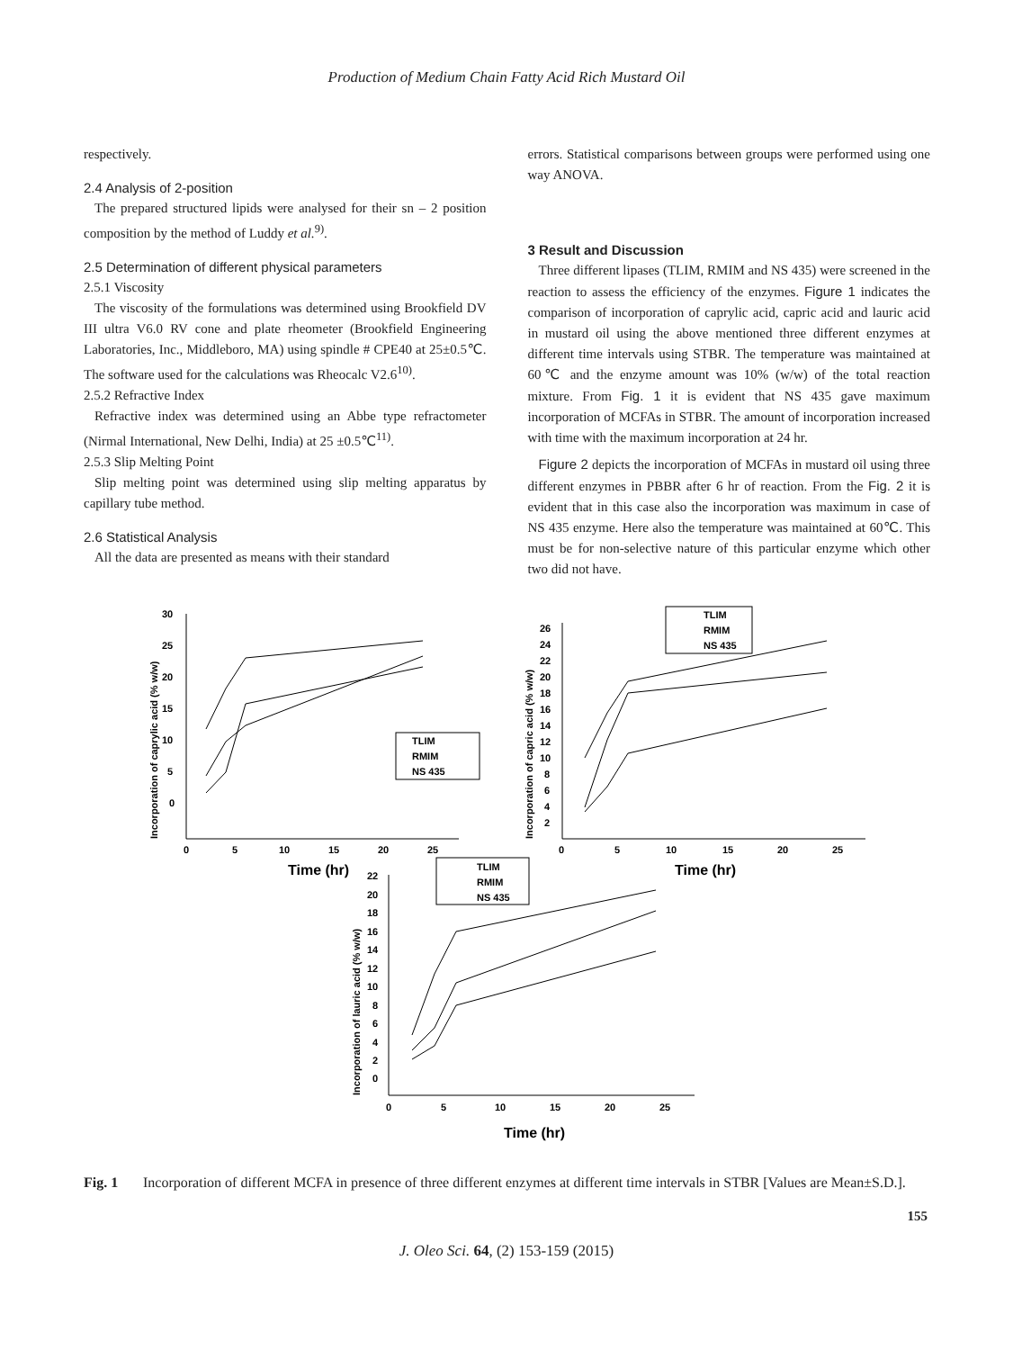Production of Medium Chain Fatty Acid Rich Mustard Oil
respectively.
2.4 Analysis of 2-position
The prepared structured lipids were analysed for their sn – 2 position composition by the method of Luddy et al.<sup>9)</sup>.
2.5 Determination of different physical parameters
2.5.1 Viscosity
The viscosity of the formulations was determined using Brookfield DV III ultra V6.0 RV cone and plate rheometer (Brookfield Engineering Laboratories, Inc., Middleboro, MA) using spindle # CPE40 at 25±0.5℃. The software used for the calculations was Rheocalc V2.6<sup>10)</sup>.
2.5.2 Refractive Index
Refractive index was determined using an Abbe type refractometer (Nirmal International, New Delhi, India) at 25 ±0.5℃<sup>11)</sup>.
2.5.3 Slip Melting Point
Slip melting point was determined using slip melting apparatus by capillary tube method.
2.6 Statistical Analysis
All the data are presented as means with their standard
errors. Statistical comparisons between groups were performed using one way ANOVA.
3 Result and Discussion
Three different lipases (TLIM, RMIM and NS 435) were screened in the reaction to assess the efficiency of the enzymes. Figure 1 indicates the comparison of incorporation of caprylic acid, capric acid and lauric acid in mustard oil using the above mentioned three different enzymes at different time intervals using STBR. The temperature was maintained at 60℃ and the enzyme amount was 10% (w/w) of the total reaction mixture. From Fig. 1 it is evident that NS 435 gave maximum incorporation of MCFAs in STBR. The amount of incorporation increased with time with the maximum incorporation at 24 hr.
Figure 2 depicts the incorporation of MCFAs in mustard oil using three different enzymes in PBBR after 6 hr of reaction. From the Fig. 2 it is evident that in this case also the incorporation was maximum in case of NS 435 enzyme. Here also the temperature was maintained at 60℃. This must be for non-selective nature of this particular enzyme which other two did not have.
0
5
10
15
20
25
30
0
5
10
15
20
25
Time (hr)
Incorporation of caprylic acid (% w/w)
TLIM
RMIM
NS 435
2
4
6
8
10
12
14
16
18
20
22
24
26
0
5
10
15
20
25
Time (hr)
Incorporation of capric acid (% w/w)
TLIM
RMIM
NS 435
0
2
4
6
8
10
12
14
16
18
20
22
0
5
10
15
20
25
Time (hr)
Incorporation of lauric acid (% w/w)
TLIM
RMIM
NS 435
Fig. 1 Incorporation of different MCFA in presence of three different enzymes at different time intervals in STBR [Values are Mean±S.D.].
155
J. Oleo Sci. 64, (2) 153-159 (2015)